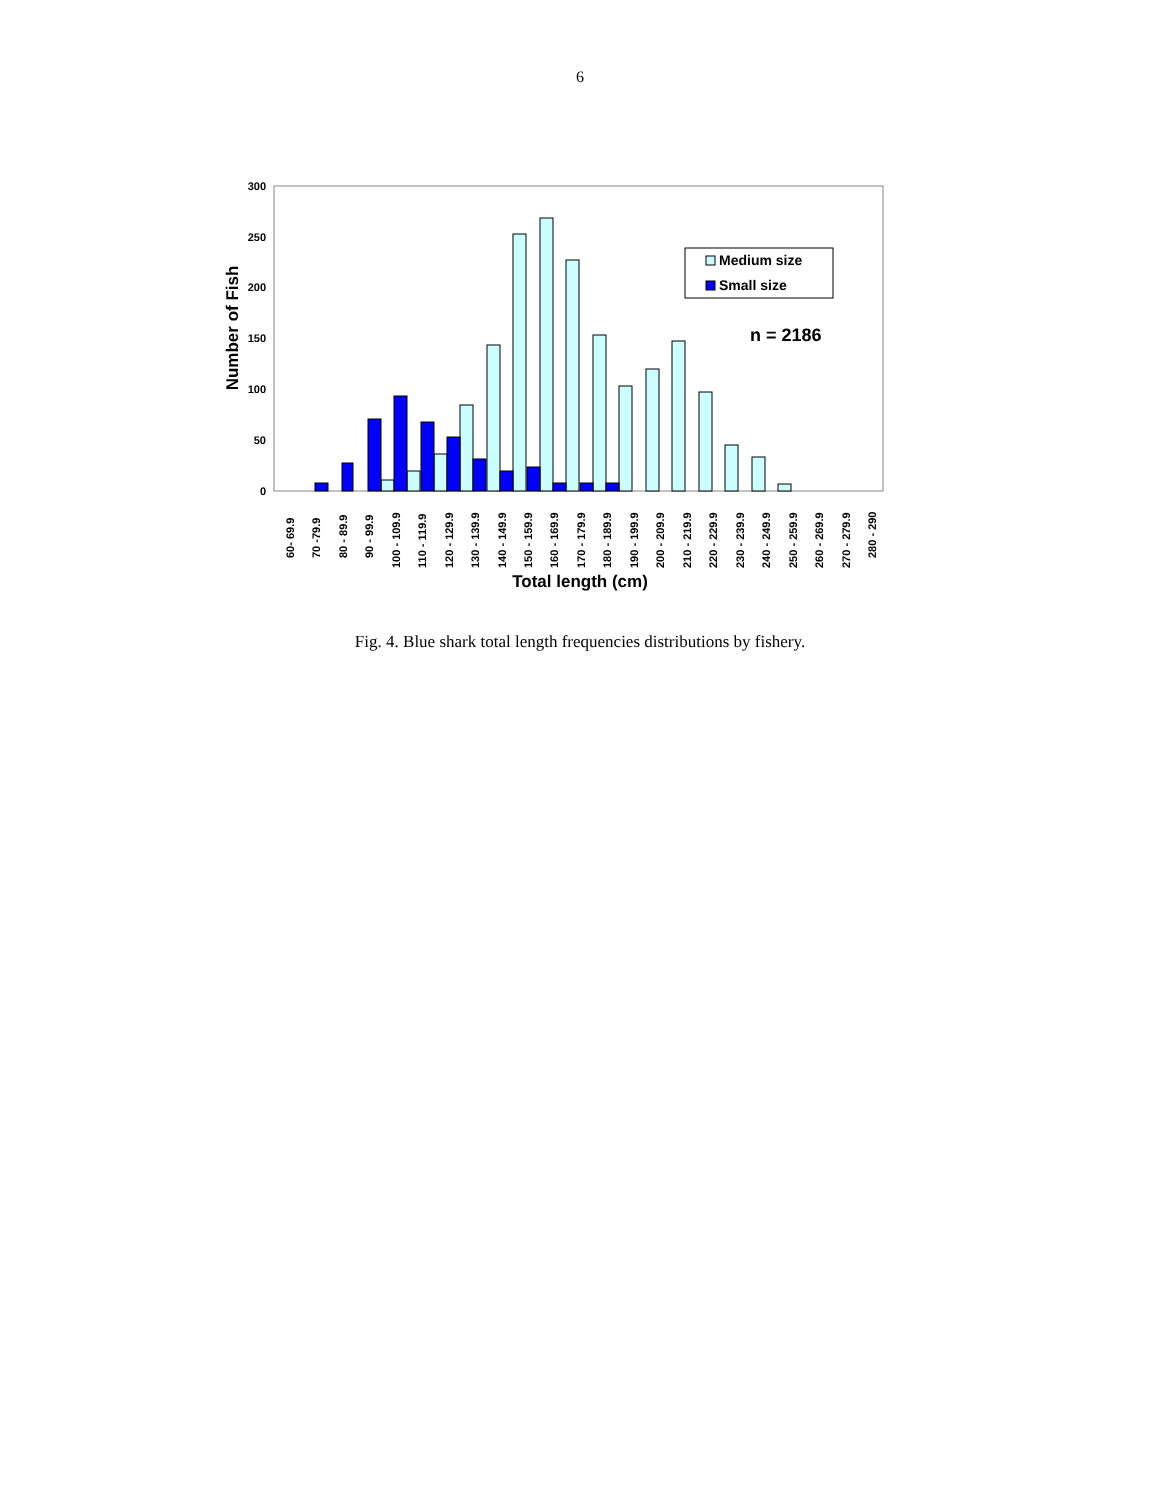6
0
50
100
150
200
250
300
Number of Fish
Medium size
Small size
n = 2186
60- 69.9
70 -79.9
80 - 89.9
90 - 99.9
100 - 109.9
110 - 119.9
120 - 129.9
130 - 139.9
140 - 149.9
150 - 159.9
160 - 169.9
170 - 179.9
180 - 189.9
190 - 199.9
200 - 209.9
210 - 219.9
220 - 229.9
230 - 239.9
240 - 249.9
250 - 259.9
260 - 269.9
270 - 279.9
280 - 290
Total length (cm)
Fig. 4. Blue shark total length frequencies distributions by fishery.